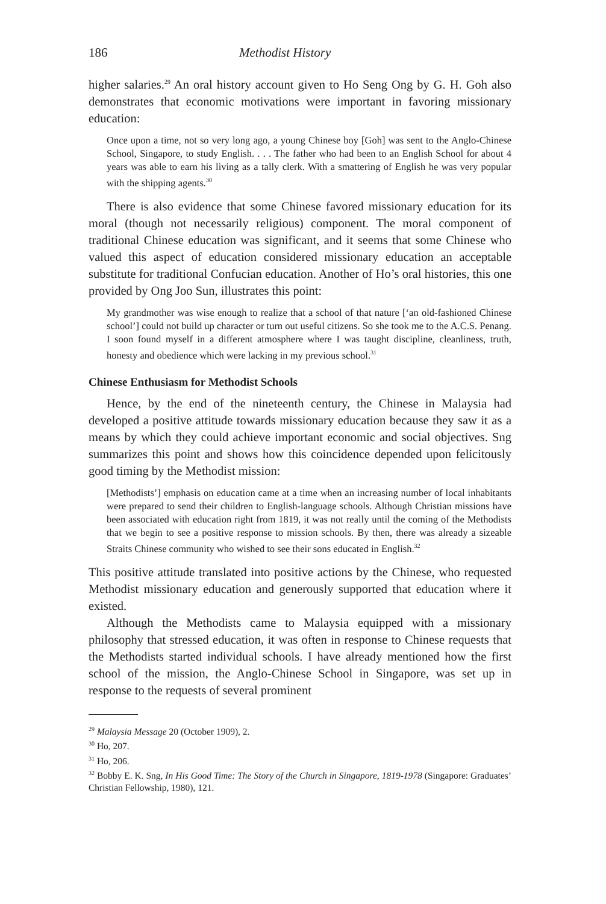186 Methodist History
higher salaries.<sup>29</sup> An oral history account given to Ho Seng Ong by G. H. Goh also demonstrates that economic motivations were important in favoring missionary education:
Once upon a time, not so very long ago, a young Chinese boy [Goh] was sent to the Anglo-Chinese School, Singapore, to study English. . . . The father who had been to an English School for about 4 years was able to earn his living as a tally clerk. With a smattering of English he was very popular with the shipping agents.<sup>30</sup>
There is also evidence that some Chinese favored missionary education for its moral (though not necessarily religious) component. The moral component of traditional Chinese education was significant, and it seems that some Chinese who valued this aspect of education considered missionary education an acceptable substitute for traditional Confucian education. Another of Ho’s oral histories, this one provided by Ong Joo Sun, illustrates this point:
My grandmother was wise enough to realize that a school of that nature [‘an old-fashioned Chinese school’] could not build up character or turn out useful citizens. So she took me to the A.C.S. Penang. I soon found myself in a different atmosphere where I was taught discipline, cleanliness, truth, honesty and obedience which were lacking in my previous school.<sup>31</sup>
Chinese Enthusiasm for Methodist Schools
Hence, by the end of the nineteenth century, the Chinese in Malaysia had developed a positive attitude towards missionary education because they saw it as a means by which they could achieve important economic and social objectives. Sng summarizes this point and shows how this coincidence depended upon felicitously good timing by the Methodist mission:
[Methodists’] emphasis on education came at a time when an increasing number of local inhabitants were prepared to send their children to English-language schools. Although Christian missions have been associated with education right from 1819, it was not really until the coming of the Methodists that we begin to see a positive response to mission schools. By then, there was already a sizeable Straits Chinese community who wished to see their sons educated in English.<sup>32</sup>
This positive attitude translated into positive actions by the Chinese, who requested Methodist missionary education and generously supported that education where it existed.
Although the Methodists came to Malaysia equipped with a missionary philosophy that stressed education, it was often in response to Chinese requests that the Methodists started individual schools. I have already mentioned how the first school of the mission, the Anglo-Chinese School in Singapore, was set up in response to the requests of several prominent
<sup>29</sup> Malaysia Message 20 (October 1909), 2.
<sup>30</sup> Ho, 207.
<sup>31</sup> Ho, 206.
<sup>32</sup> Bobby E. K. Sng, In His Good Time: The Story of the Church in Singapore, 1819-1978 (Singapore: Graduates’ Christian Fellowship, 1980), 121.